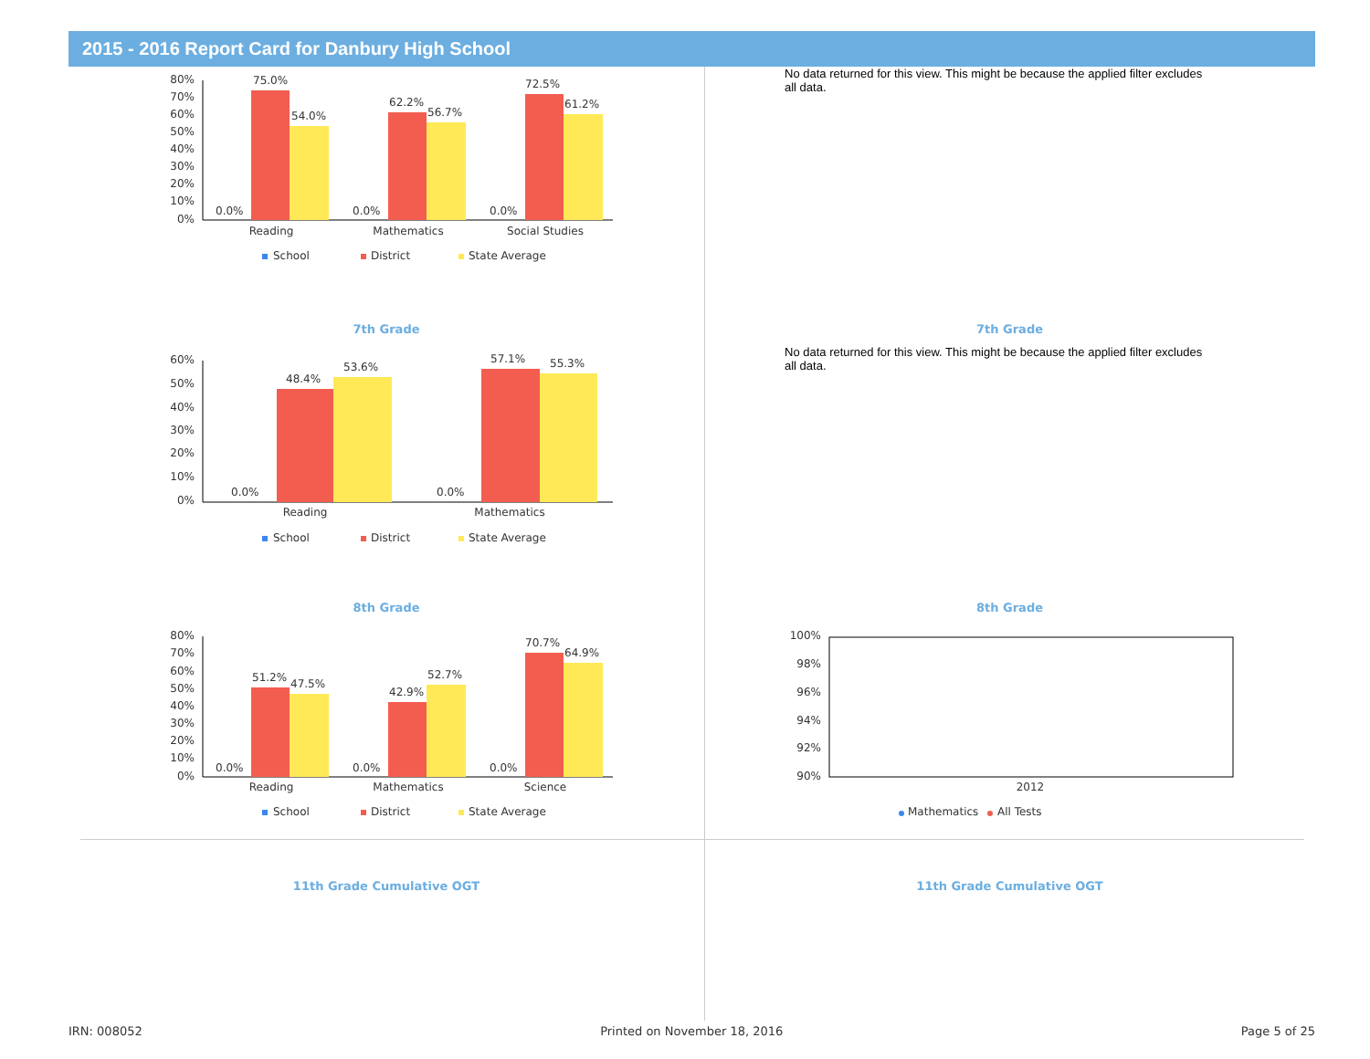2015 - 2016 Report Card for Danbury High School
80%
70%
60%
50%
40%
30%
20%
10%
0%
0.0%
75.0%
54.0%
0.0%
62.2%
56.7%
0.0%
72.5%
61.2%
Reading
Mathematics
Social Studies
School
District
State Average
7th Grade
No data returned for this view. This might be because the applied filter excludes all data.
7th Grade
60%
50%
40%
30%
20%
10%
0%
0.0%
48.4%
53.6%
0.0%
57.1%
55.3%
Reading
Mathematics
School
District
State Average
8th Grade
No data returned for this view. This might be because the applied filter excludes all data.
8th Grade
80%
70%
60%
50%
40%
30%
20%
10%
0%
0.0%
51.2%
47.5%
0.0%
42.9%
52.7%
0.0%
70.7%
64.9%
Reading
Mathematics
Science
School
District
State Average
11th Grade Cumulative OGT
100%
98%
96%
94%
92%
90%
2012
Mathematics
All Tests
11th Grade Cumulative OGT
IRN: 008052 Printed on November 18, 2016 Page 5 of 25